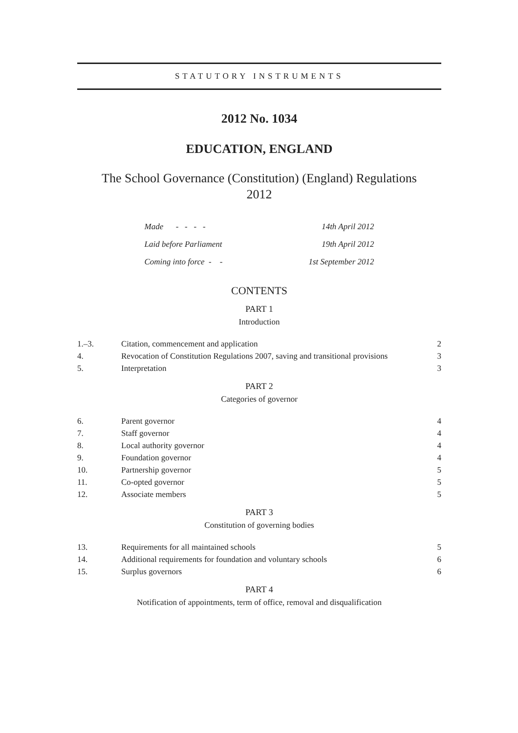STATUTORY INSTRUMENTS
2012 No. 1034
EDUCATION, ENGLAND
The School Governance (Constitution) (England) Regulations
2012
Made - - - - 14th April 2012
Laid before Parliament 19th April 2012
Coming into force - - 1st September 2012
CONTENTS
PART 1
Introduction
1.–3. Citation, commencement and application 2
4. Revocation of Constitution Regulations 2007, saving and transitional provisions 3
5. Interpretation 3
PART 2
Categories of governor
6. Parent governor 4
7. Staff governor 4
8. Local authority governor 4
9. Foundation governor 4
10. Partnership governor 5
11. Co-opted governor 5
12. Associate members 5
PART 3
Constitution of governing bodies
13. Requirements for all maintained schools 5
14. Additional requirements for foundation and voluntary schools 6
15. Surplus governors 6
PART 4
Notification of appointments, term of office, removal and disqualification